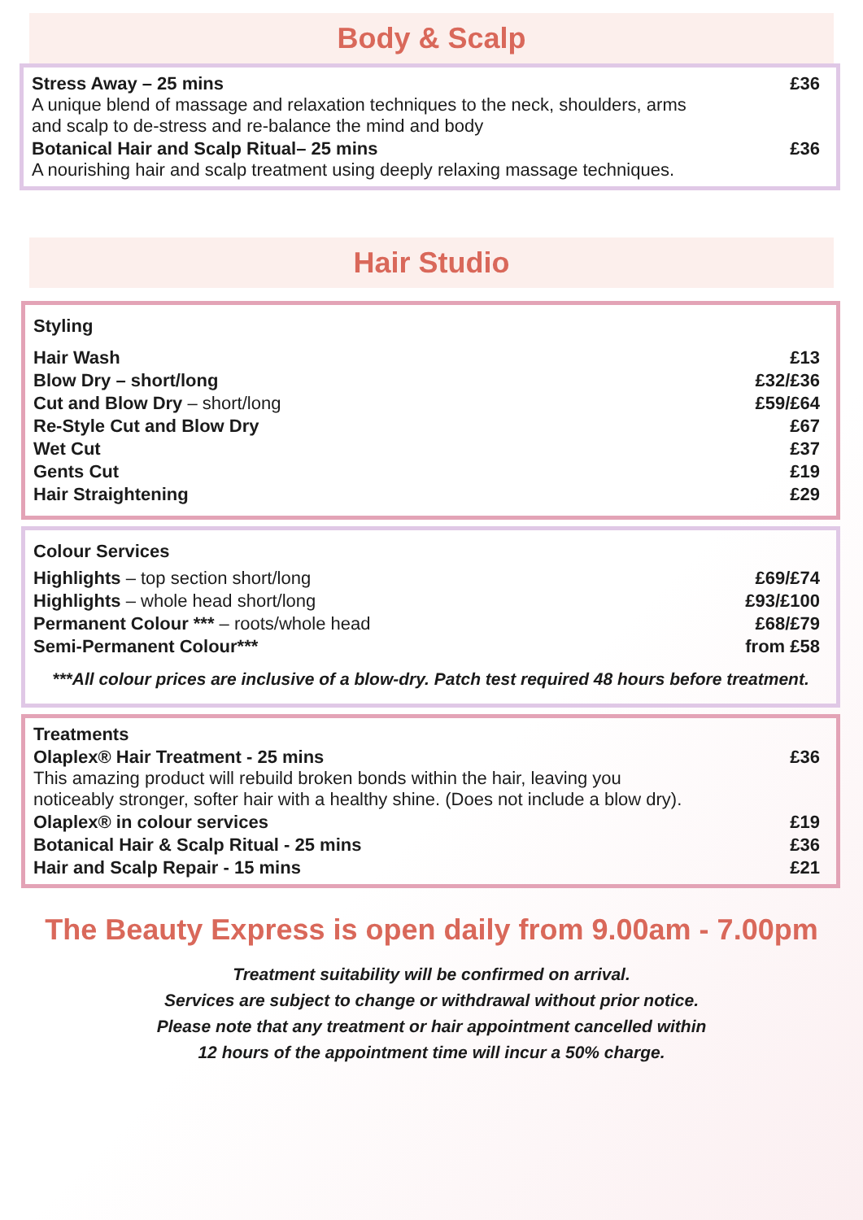Body & Scalp
| Stress Away – 25 mins A unique blend of massage and relaxation techniques to the neck, shoulders, arms and scalp to de-stress and re-balance the mind and body | £36 |
| Botanical Hair and Scalp Ritual– 25 mins A nourishing hair and scalp treatment using deeply relaxing massage techniques. | £36 |
Hair Studio
| Styling | |
| Hair Wash | £13 |
| Blow Dry – short/long | £32/£36 |
| Cut and Blow Dry – short/long | £59/£64 |
| Re-Style Cut and Blow Dry | £67 |
| Wet Cut | £37 |
| Gents Cut | £19 |
| Hair Straightening | £29 |
| Colour Services | |
| Highlights – top section short/long | £69/£74 |
| Highlights – whole head short/long | £93/£100 |
| Permanent Colour *** – roots/whole head | £68/£79 |
| Semi-Permanent Colour*** | from £58 |
***All colour prices are inclusive of a blow-dry. Patch test required 48 hours before treatment.
| Treatments | |
| Olaplex® Hair Treatment - 25 mins This amazing product will rebuild broken bonds within the hair, leaving you noticeably stronger, softer hair with a healthy shine. (Does not include a blow dry). | £36 |
| Olaplex® in colour services | £19 |
| Botanical Hair & Scalp Ritual - 25 mins | £36 |
| Hair and Scalp Repair - 15 mins | £21 |
The Beauty Express is open daily from 9.00am - 7.00pm
Treatment suitability will be confirmed on arrival.
Services are subject to change or withdrawal without prior notice.
Please note that any treatment or hair appointment cancelled within
12 hours of the appointment time will incur a 50% charge.